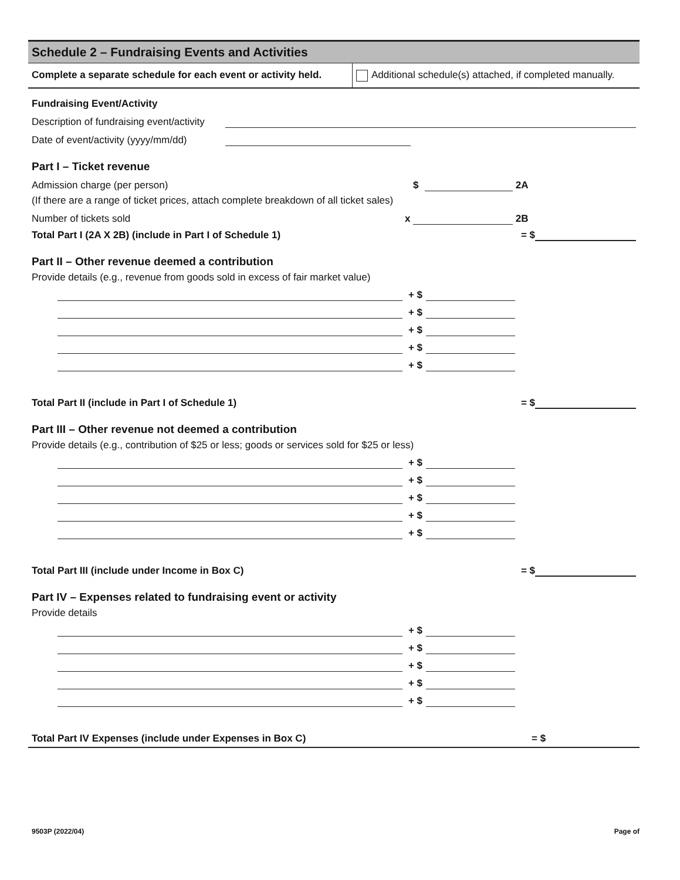Schedule 2 – Fundraising Events and Activities
Complete a separate schedule for each event or activity held.
Additional schedule(s) attached, if completed manually.
Fundraising Event/Activity
Description of fundraising event/activity
Date of event/activity (yyyy/mm/dd)
Part I – Ticket revenue
Admission charge (per person) $ 2A
(If there are a range of ticket prices, attach complete breakdown of all ticket sales)
Number of tickets sold x 2B
Total Part I (2A X 2B) (include in Part I of Schedule 1) = $
Part II – Other revenue deemed a contribution
Provide details (e.g., revenue from goods sold in excess of fair market value)
+ $
+ $
+ $
+ $
+ $
Total Part II (include in Part I of Schedule 1) = $
Part III – Other revenue not deemed a contribution
Provide details (e.g., contribution of $25 or less; goods or services sold for $25 or less)
+ $
+ $
+ $
+ $
+ $
Total Part III (include under Income in Box C) = $
Part IV – Expenses related to fundraising event or activity
Provide details
+ $
+ $
+ $
+ $
+ $
Total Part IV Expenses (include under Expenses in Box C) = $
9503P (2022/04) Page of